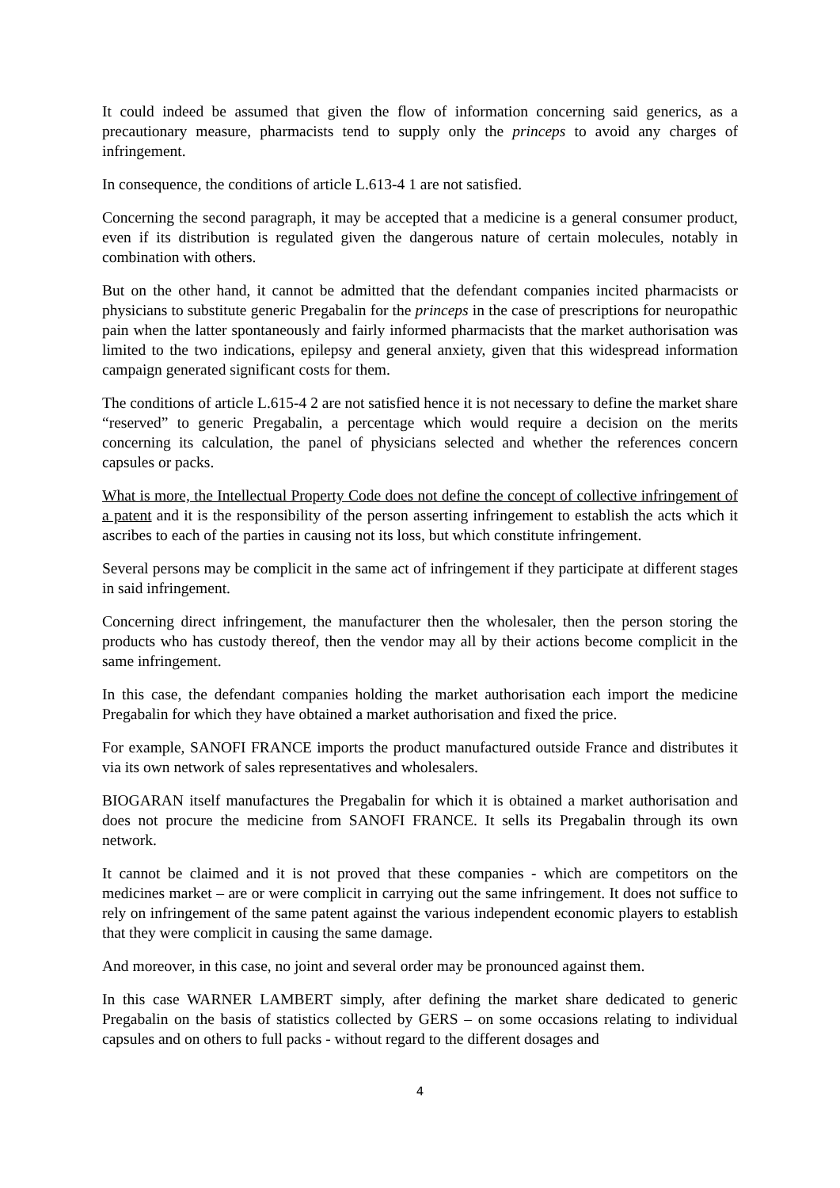It could indeed be assumed that given the flow of information concerning said generics, as a precautionary measure, pharmacists tend to supply only the princeps to avoid any charges of infringement.
In consequence, the conditions of article L.613-4 1 are not satisfied.
Concerning the second paragraph, it may be accepted that a medicine is a general consumer product, even if its distribution is regulated given the dangerous nature of certain molecules, notably in combination with others.
But on the other hand, it cannot be admitted that the defendant companies incited pharmacists or physicians to substitute generic Pregabalin for the princeps in the case of prescriptions for neuropathic pain when the latter spontaneously and fairly informed pharmacists that the market authorisation was limited to the two indications, epilepsy and general anxiety, given that this widespread information campaign generated significant costs for them.
The conditions of article L.615-4 2 are not satisfied hence it is not necessary to define the market share “reserved” to generic Pregabalin, a percentage which would require a decision on the merits concerning its calculation, the panel of physicians selected and whether the references concern capsules or packs.
What is more, the Intellectual Property Code does not define the concept of collective infringement of a patent and it is the responsibility of the person asserting infringement to establish the acts which it ascribes to each of the parties in causing not its loss, but which constitute infringement.
Several persons may be complicit in the same act of infringement if they participate at different stages in said infringement.
Concerning direct infringement, the manufacturer then the wholesaler, then the person storing the products who has custody thereof, then the vendor may all by their actions become complicit in the same infringement.
In this case, the defendant companies holding the market authorisation each import the medicine Pregabalin for which they have obtained a market authorisation and fixed the price.
For example, SANOFI FRANCE imports the product manufactured outside France and distributes it via its own network of sales representatives and wholesalers.
BIOGARAN itself manufactures the Pregabalin for which it is obtained a market authorisation and does not procure the medicine from SANOFI FRANCE. It sells its Pregabalin through its own network.
It cannot be claimed and it is not proved that these companies - which are competitors on the medicines market – are or were complicit in carrying out the same infringement. It does not suffice to rely on infringement of the same patent against the various independent economic players to establish that they were complicit in causing the same damage.
And moreover, in this case, no joint and several order may be pronounced against them.
In this case WARNER LAMBERT simply, after defining the market share dedicated to generic Pregabalin on the basis of statistics collected by GERS – on some occasions relating to individual capsules and on others to full packs - without regard to the different dosages and
4